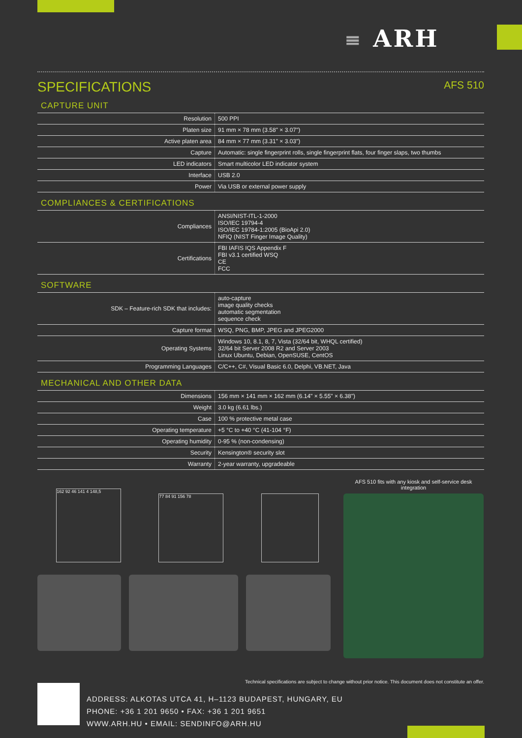≡ ARH
SPECIFICATIONS AFS 510
CAPTURE UNIT
| Resolution | 500 PPI |
| Platen size | 91 mm × 78 mm (3.58" × 3.07") |
| Active platen area | 84 mm × 77 mm (3.31" × 3.03") |
| Capture | Automatic: single fingerprint rolls, single fingerprint flats, four finger slaps, two thumbs |
| LED indicators | Smart multicolor LED indicator system |
| Interface | USB 2.0 |
| Power | Via USB or external power supply |
COMPLIANCES & CERTIFICATIONS
| Compliances | ANSI/NIST-ITL-1-2000 ISO/IEC 19794-4 ISO/IEC 19784-1:2005 (BioApi 2.0) NFIQ (NIST Finger Image Quality) |
| Certifications | FBI IAFIS IQS Appendix F FBI v3.1 certified WSQ CE FCC |
SOFTWARE
| SDK – Feature-rich SDK that includes: | auto-capture image quality checks automatic segmentation sequence check |
| Capture format | WSQ, PNG, BMP, JPEG and JPEG2000 |
| Operating Systems | Windows 10, 8.1, 8, 7, Vista (32/64 bit, WHQL certified) 32/64 bit Server 2008 R2 and Server 2003 Linux Ubuntu, Debian, OpenSUSE, CentOS |
| Programming Languages | C/C++, C#, Visual Basic 6.0, Delphi, VB.NET, Java |
MECHANICAL AND OTHER DATA
| Dimensions | 156 mm × 141 mm × 162 mm (6.14" × 5.55" × 6.38") |
| Weight | 3.0 kg (6.61 lbs.) |
| Case | 100 % protective metal case |
| Operating temperature | +5 °C to +40 °C (41-104 °F) |
| Operating humidity | 0-95 % (non-condensing) |
| Security | Kensington® security slot |
| Warranty | 2-year warranty, upgradeable |
162 92 46 141 4 148,5
77 84 91 156 78
AFS 510 fits with any kiosk and self-service desk integration
Technical specifications are subject to change without prior notice. This document does not constitute an offer.
ADDRESS: ALKOTAS UTCA 41, H–1123 BUDAPEST, HUNGARY, EU
PHONE: +36 1 201 9650 • FAX: +36 1 201 9651
WWW.ARH.HU • EMAIL: SENDINFO@ARH.HU